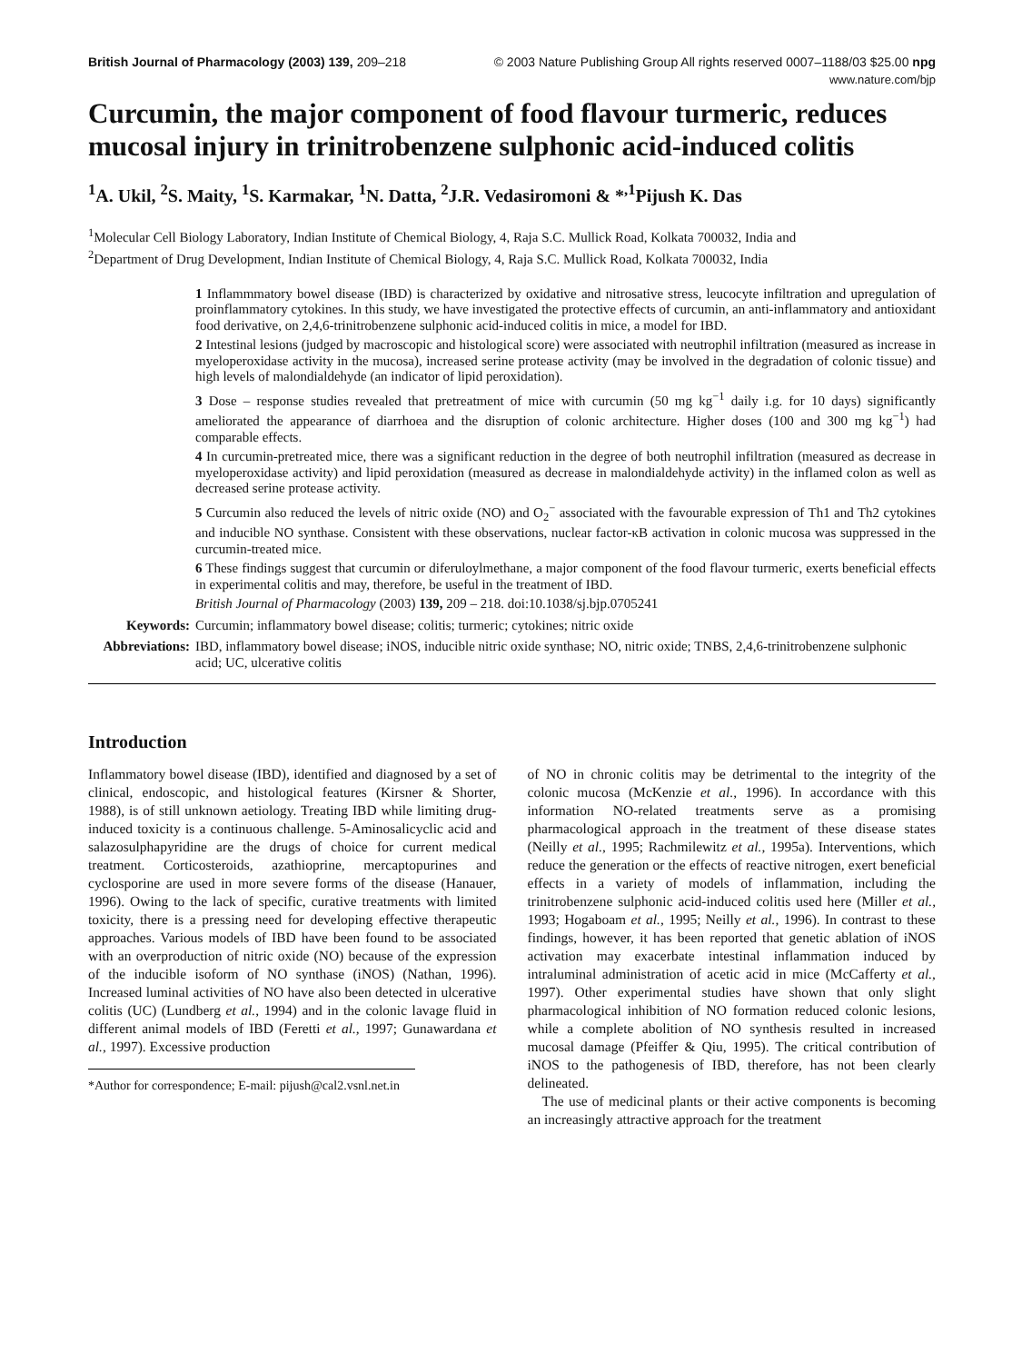British Journal of Pharmacology (2003) 139, 209–218 © 2003 Nature Publishing Group All rights reserved 0007–1188/03 $25.00 npg
www.nature.com/bjp
Curcumin, the major component of food flavour turmeric, reduces mucosal injury in trinitrobenzene sulphonic acid-induced colitis
<sup>1</sup> A. Ukil, <sup>2</sup>S. Maity, <sup>1</sup>S. Karmakar, <sup>1</sup>N. Datta, <sup>2</sup>J.R. Vedasiromoni & *<sup>,1</sup>Pijush K. Das
<sup>1</sup> Molecular Cell Biology Laboratory, Indian Institute of Chemical Biology, 4, Raja S.C. Mullick Road, Kolkata 700032, India and
<sup>2</sup> Department of Drug Development, Indian Institute of Chemical Biology, 4, Raja S.C. Mullick Road, Kolkata 700032, India
1 Inflammmatory bowel disease (IBD) is characterized by oxidative and nitrosative stress, leucocyte infiltration and upregulation of proinflammatory cytokines. In this study, we have investigated the protective effects of curcumin, an anti-inflammatory and antioxidant food derivative, on 2,4,6-trinitrobenzene sulphonic acid-induced colitis in mice, a model for IBD.
2 Intestinal lesions (judged by macroscopic and histological score) were associated with neutrophil infiltration (measured as increase in myeloperoxidase activity in the mucosa), increased serine protease activity (may be involved in the degradation of colonic tissue) and high levels of malondialdehyde (an indicator of lipid peroxidation).
3 Dose – response studies revealed that pretreatment of mice with curcumin (50 mg kg<sup>−1</sup> daily i.g. for 10 days) significantly ameliorated the appearance of diarrhoea and the disruption of colonic architecture. Higher doses (100 and 300 mg kg<sup>−1</sup>) had comparable effects.
4 In curcumin-pretreated mice, there was a significant reduction in the degree of both neutrophil infiltration (measured as decrease in myeloperoxidase activity) and lipid peroxidation (measured as decrease in malondialdehyde activity) in the inflamed colon as well as decreased serine protease activity.
5 Curcumin also reduced the levels of nitric oxide (NO) and O<sub>2</sub><sup>−</sup> associated with the favourable expression of Th1 and Th2 cytokines and inducible NO synthase. Consistent with these observations, nuclear factor-κB activation in colonic mucosa was suppressed in the curcumin-treated mice.
6 These findings suggest that curcumin or diferuloylmethane, a major component of the food flavour turmeric, exerts beneficial effects in experimental colitis and may, therefore, be useful in the treatment of IBD.
British Journal of Pharmacology (2003) 139, 209 – 218. doi:10.1038/sj.bjp.0705241
Keywords: Curcumin; inflammatory bowel disease; colitis; turmeric; cytokines; nitric oxide
Abbreviations: IBD, inflammatory bowel disease; iNOS, inducible nitric oxide synthase; NO, nitric oxide; TNBS, 2,4,6-trinitrobenzene sulphonic acid; UC, ulcerative colitis
Introduction
Inflammatory bowel disease (IBD), identified and diagnosed by a set of clinical, endoscopic, and histological features (Kirsner & Shorter, 1988), is of still unknown aetiology. Treating IBD while limiting drug-induced toxicity is a continuous challenge. 5-Aminosalicyclic acid and salazosulphapyridine are the drugs of choice for current medical treatment. Corticosteroids, azathioprine, mercaptopurines and cyclosporine are used in more severe forms of the disease (Hanauer, 1996). Owing to the lack of specific, curative treatments with limited toxicity, there is a pressing need for developing effective therapeutic approaches. Various models of IBD have been found to be associated with an overproduction of nitric oxide (NO) because of the expression of the inducible isoform of NO synthase (iNOS) (Nathan, 1996). Increased luminal activities of NO have also been detected in ulcerative colitis (UC) (Lundberg et al., 1994) and in the colonic lavage fluid in different animal models of IBD (Feretti et al., 1997; Gunawardana et al., 1997). Excessive production
*Author for correspondence; E-mail: pijush@cal2.vsnl.net.in
of NO in chronic colitis may be detrimental to the integrity of the colonic mucosa (McKenzie et al., 1996). In accordance with this information NO-related treatments serve as a promising pharmacological approach in the treatment of these disease states (Neilly et al., 1995; Rachmilewitz et al., 1995a). Interventions, which reduce the generation or the effects of reactive nitrogen, exert beneficial effects in a variety of models of inflammation, including the trinitrobenzene sulphonic acid-induced colitis used here (Miller et al., 1993; Hogaboam et al., 1995; Neilly et al., 1996). In contrast to these findings, however, it has been reported that genetic ablation of iNOS activation may exacerbate intestinal inflammation induced by intraluminal administration of acetic acid in mice (McCafferty et al., 1997). Other experimental studies have shown that only slight pharmacological inhibition of NO formation reduced colonic lesions, while a complete abolition of NO synthesis resulted in increased mucosal damage (Pfeiffer & Qiu, 1995). The critical contribution of iNOS to the pathogenesis of IBD, therefore, has not been clearly delineated.
The use of medicinal plants or their active components is becoming an increasingly attractive approach for the treatment